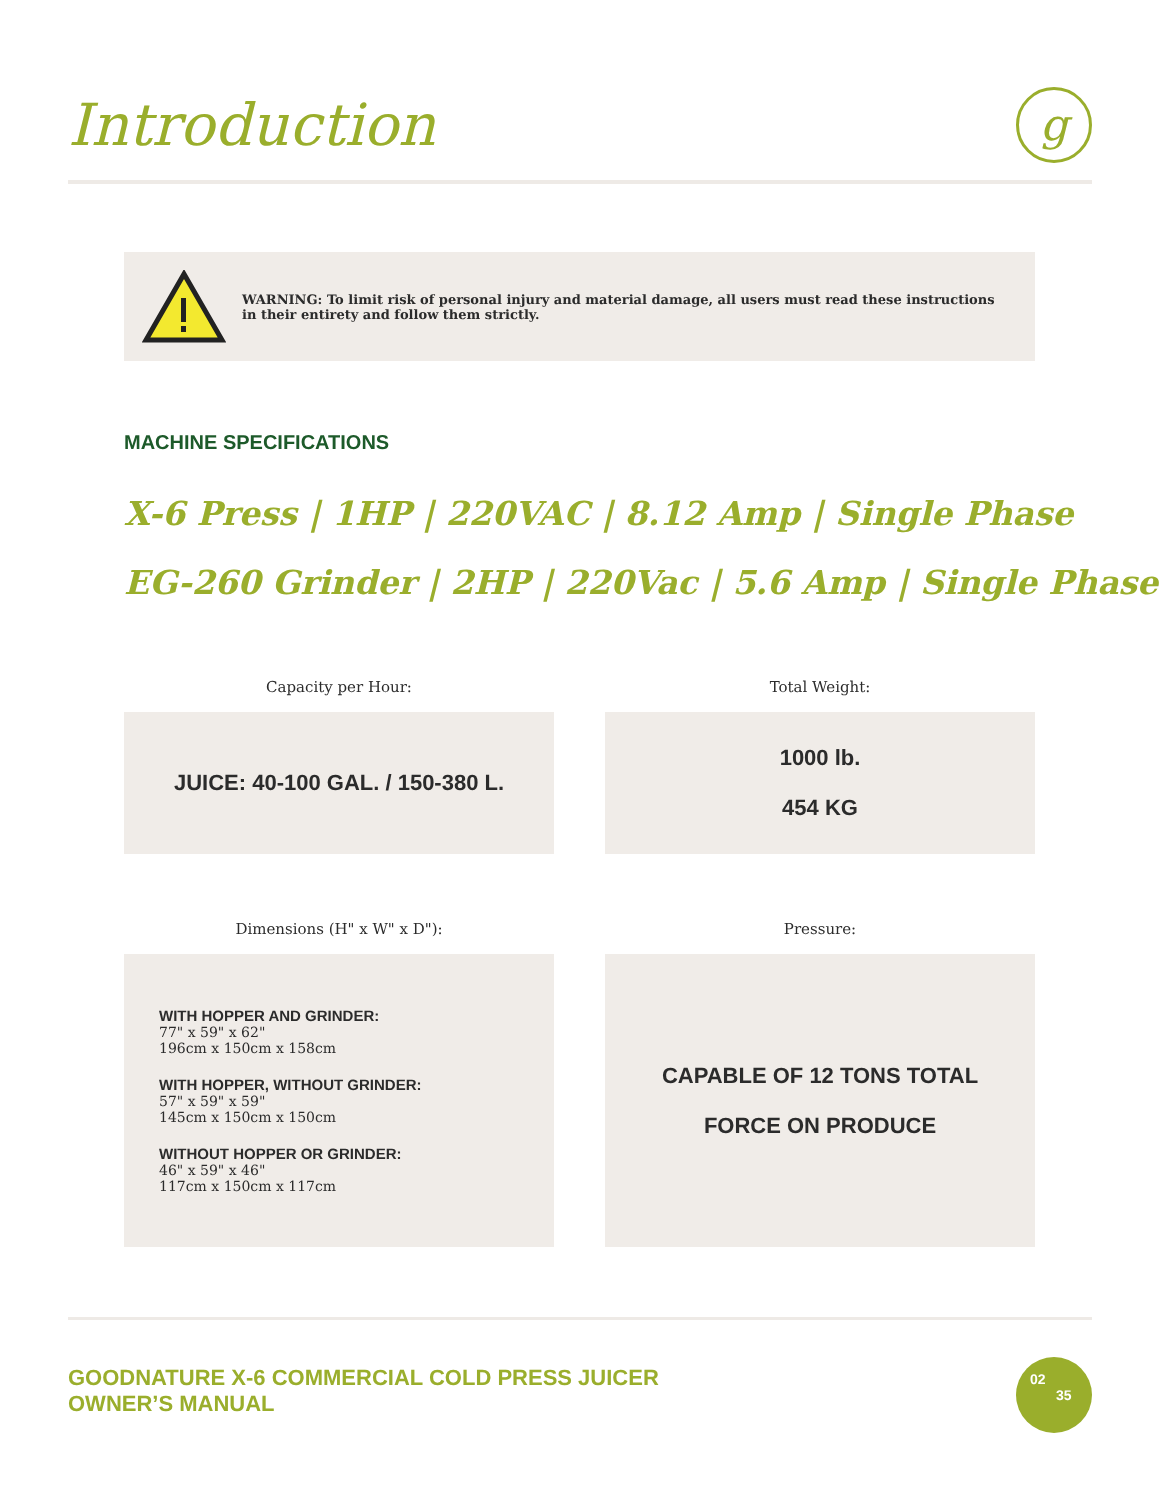Introduction
g
WARNING: To limit risk of personal injury and material damage, all users must read these instructions in their entirety and follow them strictly.
MACHINE SPECIFICATIONS
X-6 Press | 1HP | 220VAC | 8.12 Amp | Single Phase
EG-260 Grinder | 2HP | 220Vac | 5.6 Amp | Single Phase
Capacity per Hour:
Total Weight:
JUICE: 40-100 GAL. / 150-380 L.
1000 lb.
454 KG
Dimensions (H" x W" x D"):
Pressure:
WITH HOPPER AND GRINDER:
77" x 59" x 62"
196cm x 150cm x 158cm
WITH HOPPER, WITHOUT GRINDER:
57" x 59" x 59"
145cm x 150cm x 150cm
WITHOUT HOPPER OR GRINDER:
46" x 59" x 46"
117cm x 150cm x 117cm
CAPABLE OF 12 TONS TOTAL
FORCE ON PRODUCE
GOODNATURE X-6 COMMERCIAL COLD PRESS JUICER
OWNER’S MANUAL
02
35